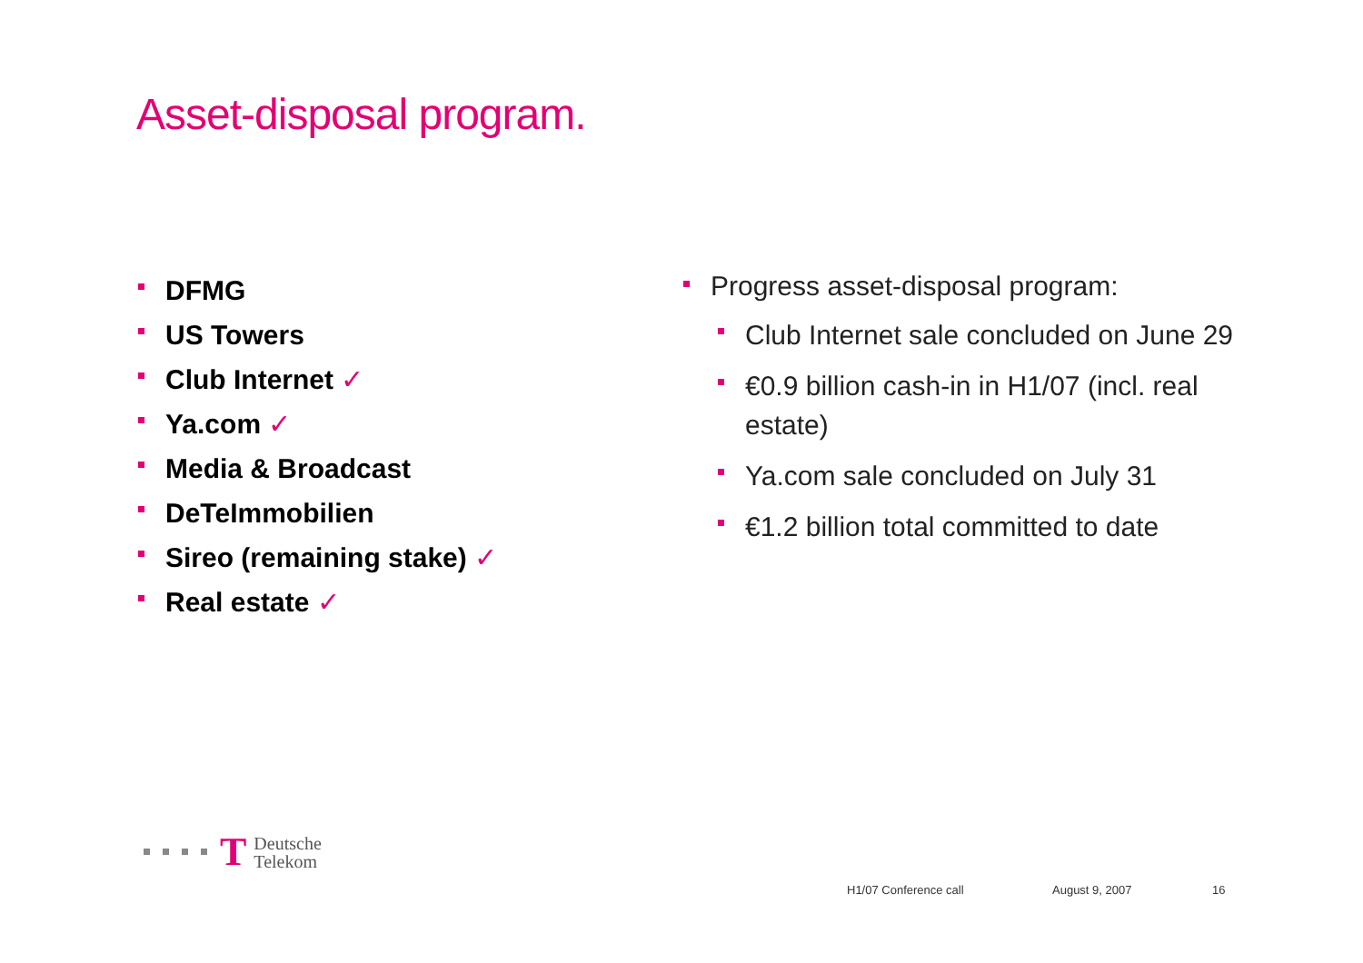Asset-disposal program.
DFMG
US Towers
Club Internet ✓
Ya.com ✓
Media & Broadcast
DeTeImmobilien
Sireo (remaining stake) ✓
Real estate ✓
Progress asset-disposal program:
Club Internet sale concluded on June 29
€0.9 billion cash-in in H1/07 (incl. real estate)
Ya.com sale concluded on July 31
€1.2 billion total committed to date
T Deutsche
Telekom
H1/07 Conference call August 9, 2007 16